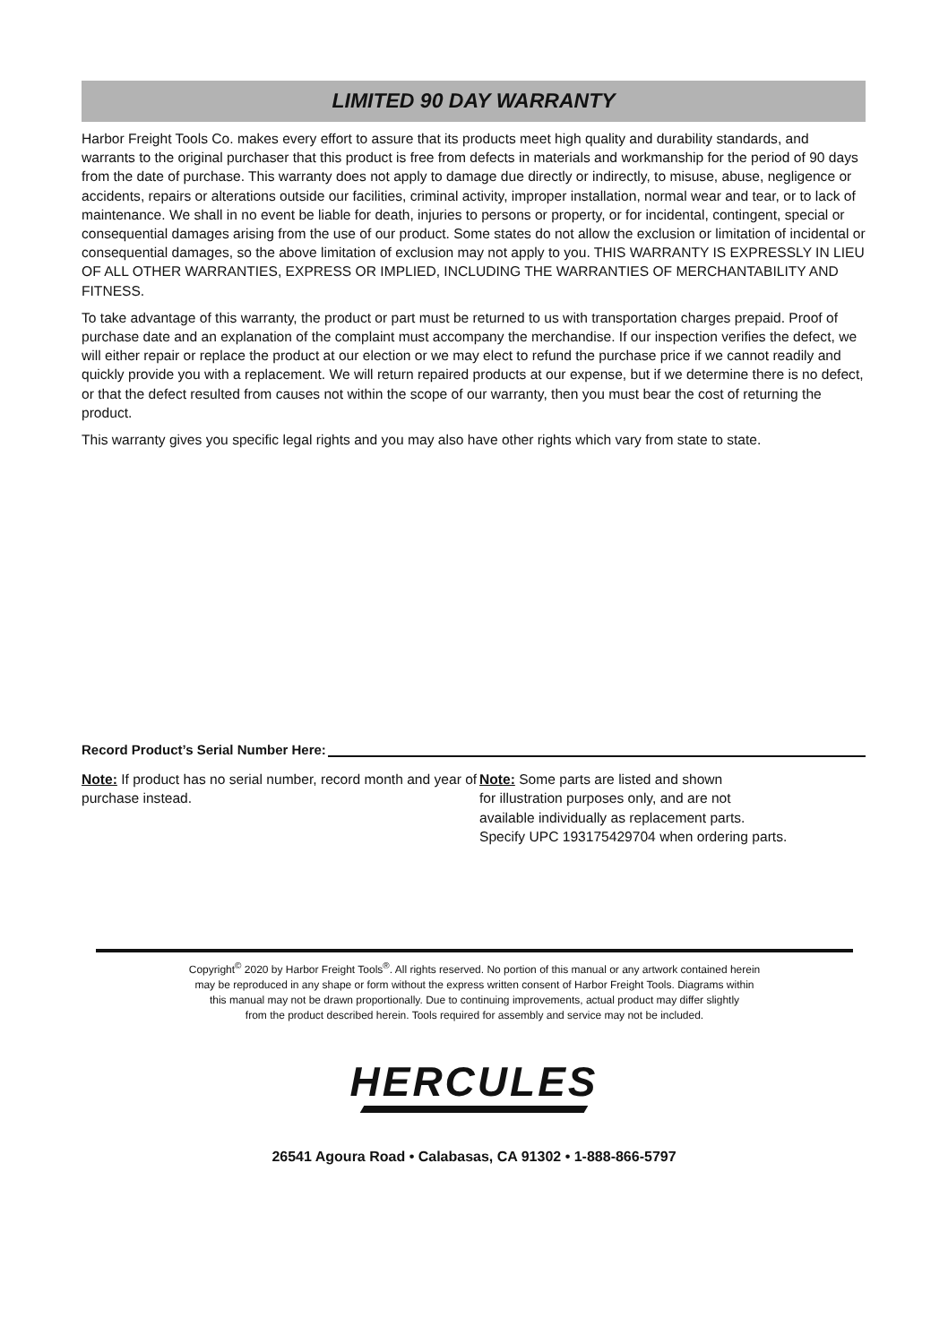LIMITED 90 DAY WARRANTY
Harbor Freight Tools Co. makes every effort to assure that its products meet high quality and durability standards, and warrants to the original purchaser that this product is free from defects in materials and workmanship for the period of 90 days from the date of purchase. This warranty does not apply to damage due directly or indirectly, to misuse, abuse, negligence or accidents, repairs or alterations outside our facilities, criminal activity, improper installation, normal wear and tear, or to lack of maintenance. We shall in no event be liable for death, injuries to persons or property, or for incidental, contingent, special or consequential damages arising from the use of our product. Some states do not allow the exclusion or limitation of incidental or consequential damages, so the above limitation of exclusion may not apply to you. THIS WARRANTY IS EXPRESSLY IN LIEU OF ALL OTHER WARRANTIES, EXPRESS OR IMPLIED, INCLUDING THE WARRANTIES OF MERCHANTABILITY AND FITNESS.
To take advantage of this warranty, the product or part must be returned to us with transportation charges prepaid. Proof of purchase date and an explanation of the complaint must accompany the merchandise. If our inspection verifies the defect, we will either repair or replace the product at our election or we may elect to refund the purchase price if we cannot readily and quickly provide you with a replacement. We will return repaired products at our expense, but if we determine there is no defect, or that the defect resulted from causes not within the scope of our warranty, then you must bear the cost of returning the product.
This warranty gives you specific legal rights and you may also have other rights which vary from state to state.
Record Product’s Serial Number Here:
Note: If product has no serial number, record month and year of purchase instead.
Note: Some parts are listed and shown
for illustration purposes only, and are not
available individually as replacement parts.
Specify UPC 193175429704 when ordering parts.
Copyright<sup>©</sup> 2020 by Harbor Freight Tools<sup>®</sup>. All rights reserved. No portion of this manual or any artwork contained herein
may be reproduced in any shape or form without the express written consent of Harbor Freight Tools. Diagrams within
this manual may not be drawn proportionally. Due to continuing improvements, actual product may differ slightly
from the product described herein. Tools required for assembly and service may not be included.
HERCULES
26541 Agoura Road • Calabasas, CA 91302 • 1-888-866-5797